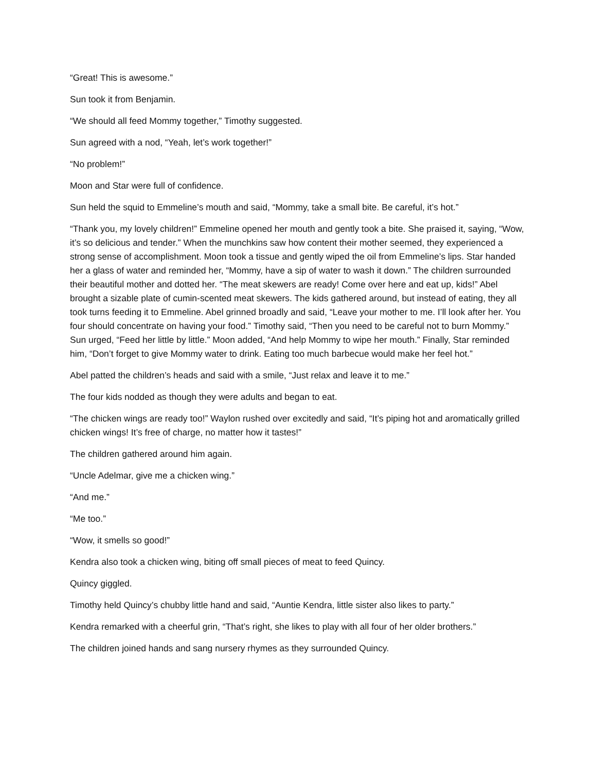“Great! This is awesome.”
Sun took it from Benjamin.
“We should all feed Mommy together,” Timothy suggested.
Sun agreed with a nod, “Yeah, let’s work together!”
“No problem!”
Moon and Star were full of confidence.
Sun held the squid to Emmeline’s mouth and said, “Mommy, take a small bite. Be careful, it’s hot.”
“Thank you, my lovely children!” Emmeline opened her mouth and gently took a bite. She praised it, saying, “Wow, it’s so delicious and tender.” When the munchkins saw how content their mother seemed, they experienced a strong sense of accomplishment. Moon took a tissue and gently wiped the oil from Emmeline’s lips. Star handed her a glass of water and reminded her, “Mommy, have a sip of water to wash it down.” The children surrounded their beautiful mother and dotted her. “The meat skewers are ready! Come over here and eat up, kids!” Abel brought a sizable plate of cumin-scented meat skewers. The kids gathered around, but instead of eating, they all took turns feeding it to Emmeline. Abel grinned broadly and said, “Leave your mother to me. I’ll look after her. You four should concentrate on having your food.” Timothy said, “Then you need to be careful not to burn Mommy.” Sun urged, “Feed her little by little.” Moon added, “And help Mommy to wipe her mouth.” Finally, Star reminded him, “Don’t forget to give Mommy water to drink. Eating too much barbecue would make her feel hot.”
Abel patted the children’s heads and said with a smile, “Just relax and leave it to me.”
The four kids nodded as though they were adults and began to eat.
“The chicken wings are ready too!” Waylon rushed over excitedly and said, “It’s piping hot and aromatically grilled chicken wings! It’s free of charge, no matter how it tastes!”
The children gathered around him again.
“Uncle Adelmar, give me a chicken wing.”
“And me.”
“Me too.”
“Wow, it smells so good!”
Kendra also took a chicken wing, biting off small pieces of meat to feed Quincy.
Quincy giggled.
Timothy held Quincy’s chubby little hand and said, “Auntie Kendra, little sister also likes to party.”
Kendra remarked with a cheerful grin, “That’s right, she likes to play with all four of her older brothers.”
The children joined hands and sang nursery rhymes as they surrounded Quincy.